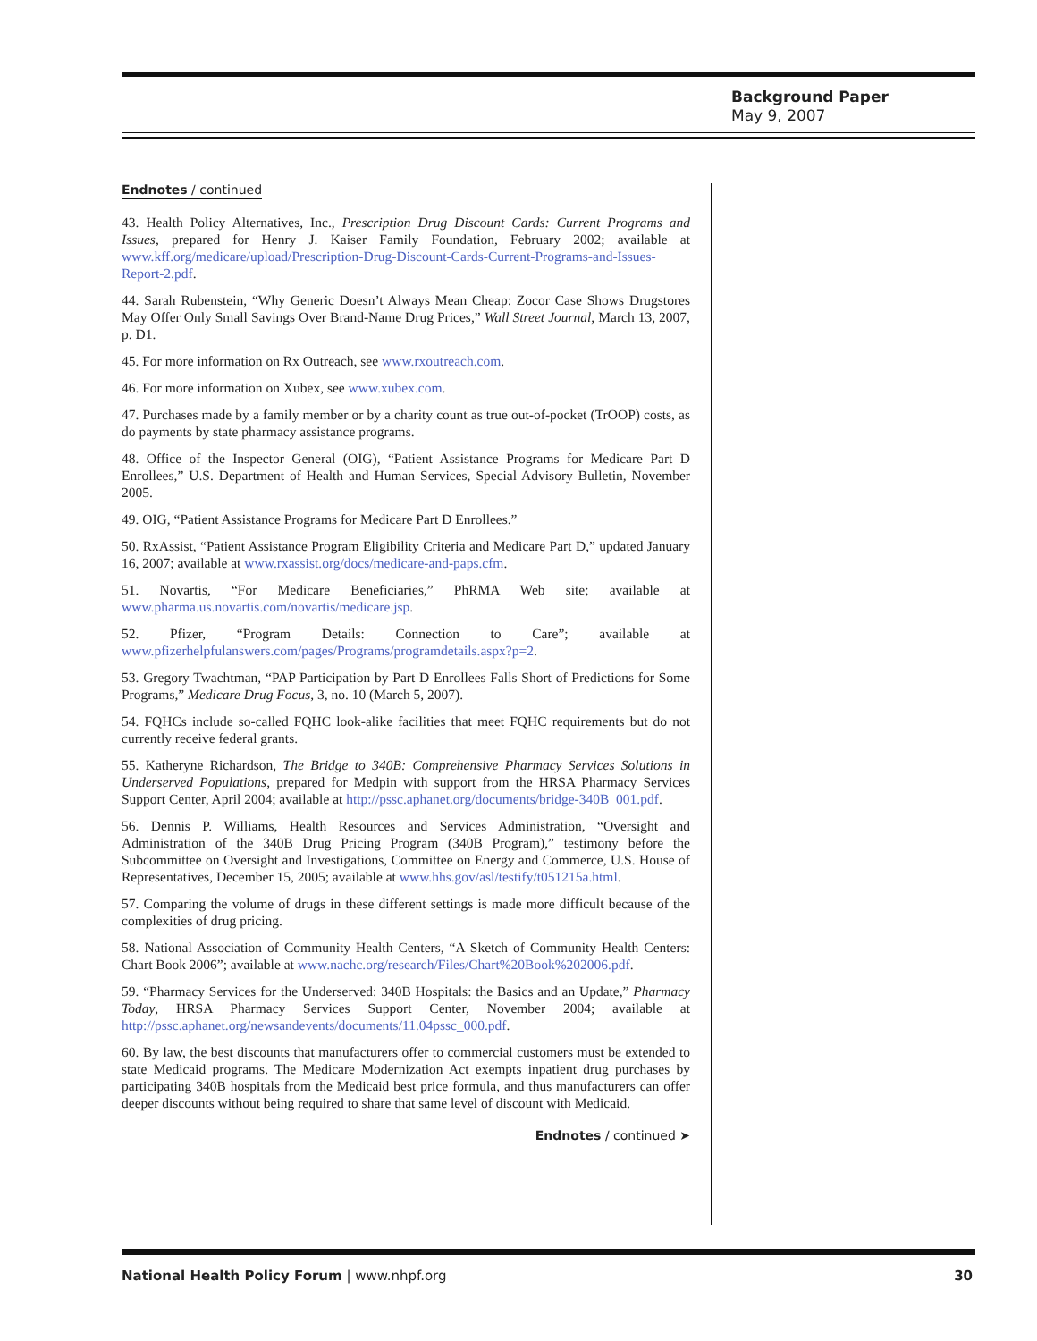Background Paper
May 9, 2007
Endnotes / continued
43. Health Policy Alternatives, Inc., Prescription Drug Discount Cards: Current Programs and Issues, prepared for Henry J. Kaiser Family Foundation, February 2002; available at www.kff.org/medicare/upload/Prescription-Drug-Discount-Cards-Current-Programs-and-Issues-Report-2.pdf.
44. Sarah Rubenstein, “Why Generic Doesn’t Always Mean Cheap: Zocor Case Shows Drugstores May Offer Only Small Savings Over Brand-Name Drug Prices,” Wall Street Journal, March 13, 2007, p. D1.
45. For more information on Rx Outreach, see www.rxoutreach.com.
46. For more information on Xubex, see www.xubex.com.
47. Purchases made by a family member or by a charity count as true out-of-pocket (TrOOP) costs, as do payments by state pharmacy assistance programs.
48. Office of the Inspector General (OIG), “Patient Assistance Programs for Medicare Part D Enrollees,” U.S. Department of Health and Human Services, Special Advisory Bulletin, November 2005.
49. OIG, “Patient Assistance Programs for Medicare Part D Enrollees.”
50. RxAssist, “Patient Assistance Program Eligibility Criteria and Medicare Part D,” updated January 16, 2007; available at www.rxassist.org/docs/medicare-and-paps.cfm.
51. Novartis, “For Medicare Beneficiaries,” PhRMA Web site; available at www.pharma.us.novartis.com/novartis/medicare.jsp.
52. Pfizer, “Program Details: Connection to Care”; available at www.pfizerhelpfulanswers.com/pages/Programs/programdetails.aspx?p=2.
53. Gregory Twachtman, “PAP Participation by Part D Enrollees Falls Short of Predictions for Some Programs,” Medicare Drug Focus, 3, no. 10 (March 5, 2007).
54. FQHCs include so-called FQHC look-alike facilities that meet FQHC requirements but do not currently receive federal grants.
55. Katheryne Richardson, The Bridge to 340B: Comprehensive Pharmacy Services Solutions in Underserved Populations, prepared for Medpin with support from the HRSA Pharmacy Services Support Center, April 2004; available at http://pssc.aphanet.org/documents/bridge-340B_001.pdf.
56. Dennis P. Williams, Health Resources and Services Administration, “Oversight and Administration of the 340B Drug Pricing Program (340B Program),” testimony before the Subcommittee on Oversight and Investigations, Committee on Energy and Commerce, U.S. House of Representatives, December 15, 2005; available at www.hhs.gov/asl/testify/t051215a.html.
57. Comparing the volume of drugs in these different settings is made more difficult because of the complexities of drug pricing.
58. National Association of Community Health Centers, “A Sketch of Community Health Centers: Chart Book 2006”; available at www.nachc.org/research/Files/Chart%20Book%202006.pdf.
59. “Pharmacy Services for the Underserved: 340B Hospitals: the Basics and an Update,” Pharmacy Today, HRSA Pharmacy Services Support Center, November 2004; available at http://pssc.aphanet.org/newsandevents/documents/11.04pssc_000.pdf.
60. By law, the best discounts that manufacturers offer to commercial customers must be extended to state Medicaid programs. The Medicare Modernization Act exempts inpatient drug purchases by participating 340B hospitals from the Medicaid best price formula, and thus manufacturers can offer deeper discounts without being required to share that same level of discount with Medicaid.
Endnotes / continued ➤
National Health Policy Forum | www.nhpf.org 30